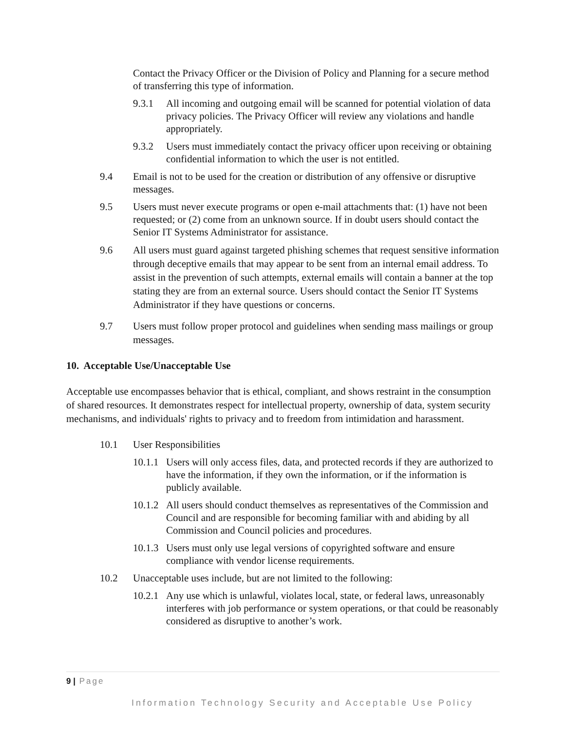Contact the Privacy Officer or the Division of Policy and Planning for a secure method of transferring this type of information.
9.3.1 All incoming and outgoing email will be scanned for potential violation of data privacy policies. The Privacy Officer will review any violations and handle appropriately.
9.3.2 Users must immediately contact the privacy officer upon receiving or obtaining confidential information to which the user is not entitled.
9.4 Email is not to be used for the creation or distribution of any offensive or disruptive messages.
9.5 Users must never execute programs or open e-mail attachments that: (1) have not been requested; or (2) come from an unknown source. If in doubt users should contact the Senior IT Systems Administrator for assistance.
9.6 All users must guard against targeted phishing schemes that request sensitive information through deceptive emails that may appear to be sent from an internal email address. To assist in the prevention of such attempts, external emails will contain a banner at the top stating they are from an external source. Users should contact the Senior IT Systems Administrator if they have questions or concerns.
9.7 Users must follow proper protocol and guidelines when sending mass mailings or group messages.
10. Acceptable Use/Unacceptable Use
Acceptable use encompasses behavior that is ethical, compliant, and shows restraint in the consumption of shared resources. It demonstrates respect for intellectual property, ownership of data, system security mechanisms, and individuals' rights to privacy and to freedom from intimidation and harassment.
10.1 User Responsibilities
10.1.1 Users will only access files, data, and protected records if they are authorized to have the information, if they own the information, or if the information is publicly available.
10.1.2 All users should conduct themselves as representatives of the Commission and Council and are responsible for becoming familiar with and abiding by all Commission and Council policies and procedures.
10.1.3 Users must only use legal versions of copyrighted software and ensure compliance with vendor license requirements.
10.2 Unacceptable uses include, but are not limited to the following:
10.2.1 Any use which is unlawful, violates local, state, or federal laws, unreasonably interferes with job performance or system operations, or that could be reasonably considered as disruptive to another’s work.
9 | Page
Information Technology Security and Acceptable Use Policy